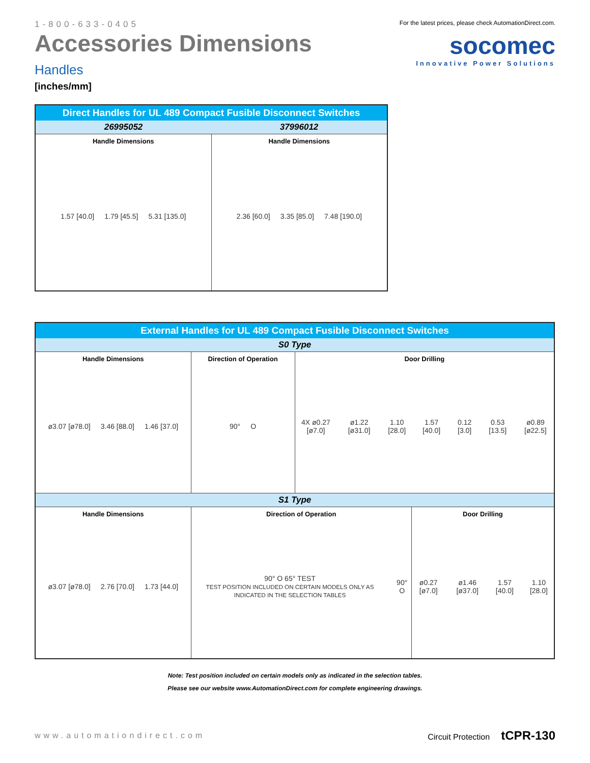1-800-633-0405
Accessories Dimensions
Handles
[inches/mm]
For the latest prices, please check AutomationDirect.com.
socomec
Innovative Power Solutions
| Direct Handles for UL 489 Compact Fusible Disconnect Switches | |
| --- | --- |
| 26995052 | 37996012 |
| Handle Dimensions 1.57 [40.0] 1.79 [45.5] 5.31 [135.0] | Handle Dimensions 2.36 [60.0] 3.35 [85.0] 7.48 [190.0] |
| External Handles for UL 489 Compact Fusible Disconnect Switches | | | |
| --- | --- | --- | --- |
| S0 Type | | | |
| Handle Dimensions ø3.07 [ø78.0] 3.46 [88.0] 1.46 [37.0] | Direction of Operation 90° O | Door Drilling 4X ø0.27 [ø7.0] ø1.22 [ø31.0] 1.10 [28.0] 1.57 [40.0] 0.12 [3.0] 0.53 [13.5] ø0.89 [ø22.5] | |
| S1 Type | | | |
| Handle Dimensions ø3.07 [ø78.0] 2.76 [70.0] 1.73 [44.0] | Direction of Operation 90° O 65° TEST TEST POSITION INCLUDED ON CERTAIN MODELS ONLY AS INDICATED IN THE SELECTION TABLES 90° O | | Door Drilling ø0.27 [ø7.0] ø1.46 [ø37.0] 1.57 [40.0] 1.10 [28.0] |
Note: Test position included on certain models only as indicated in the selection tables.
Please see our website www.AutomationDirect.com for complete engineering drawings.
www.automationdirect.com Circuit Protection tCPR-130